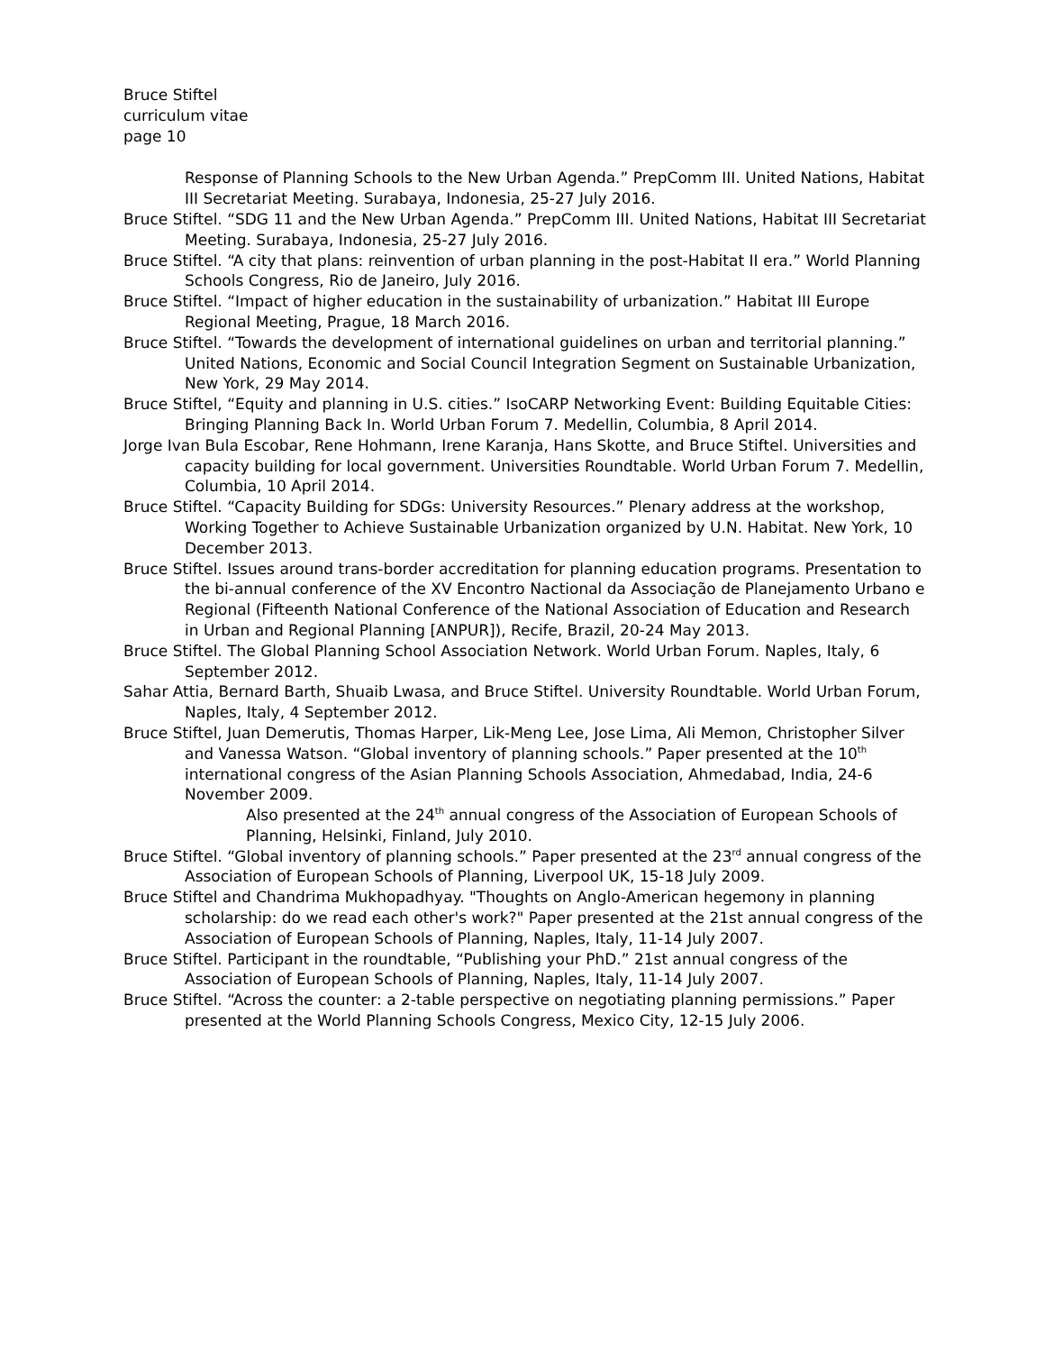Bruce Stiftel
curriculum vitae
page 10
Response of Planning Schools to the New Urban Agenda.” PrepComm III. United Nations, Habitat III Secretariat Meeting. Surabaya, Indonesia, 25-27 July 2016.
Bruce Stiftel. “SDG 11 and the New Urban Agenda.” PrepComm III. United Nations, Habitat III Secretariat Meeting. Surabaya, Indonesia, 25-27 July 2016.
Bruce Stiftel. “A city that plans: reinvention of urban planning in the post-Habitat II era.” World Planning Schools Congress, Rio de Janeiro, July 2016.
Bruce Stiftel. “Impact of higher education in the sustainability of urbanization.” Habitat III Europe Regional Meeting, Prague, 18 March 2016.
Bruce Stiftel. “Towards the development of international guidelines on urban and territorial planning.” United Nations, Economic and Social Council Integration Segment on Sustainable Urbanization, New York, 29 May 2014.
Bruce Stiftel, “Equity and planning in U.S. cities.” IsoCARP Networking Event: Building Equitable Cities: Bringing Planning Back In. World Urban Forum 7. Medellin, Columbia, 8 April 2014.
Jorge Ivan Bula Escobar, Rene Hohmann, Irene Karanja, Hans Skotte, and Bruce Stiftel. Universities and capacity building for local government. Universities Roundtable. World Urban Forum 7. Medellin, Columbia, 10 April 2014.
Bruce Stiftel. “Capacity Building for SDGs: University Resources.” Plenary address at the workshop, Working Together to Achieve Sustainable Urbanization organized by U.N. Habitat. New York, 10 December 2013.
Bruce Stiftel. Issues around trans-border accreditation for planning education programs. Presentation to the bi-annual conference of the XV Encontro Nactional da Associação de Planejamento Urbano e Regional (Fifteenth National Conference of the National Association of Education and Research in Urban and Regional Planning [ANPUR]), Recife, Brazil, 20-24 May 2013.
Bruce Stiftel. The Global Planning School Association Network. World Urban Forum. Naples, Italy, 6 September 2012.
Sahar Attia, Bernard Barth, Shuaib Lwasa, and Bruce Stiftel. University Roundtable. World Urban Forum, Naples, Italy, 4 September 2012.
Bruce Stiftel, Juan Demerutis, Thomas Harper, Lik-Meng Lee, Jose Lima, Ali Memon, Christopher Silver and Vanessa Watson. “Global inventory of planning schools.” Paper presented at the 10<sup>th</sup> international congress of the Asian Planning Schools Association, Ahmedabad, India, 24-6 November 2009.
Also presented at the 24<sup>th</sup> annual congress of the Association of European Schools of Planning, Helsinki, Finland, July 2010.
Bruce Stiftel. “Global inventory of planning schools.” Paper presented at the 23<sup>rd</sup> annual congress of the Association of European Schools of Planning, Liverpool UK, 15-18 July 2009.
Bruce Stiftel and Chandrima Mukhopadhyay. "Thoughts on Anglo-American hegemony in planning scholarship: do we read each other's work?" Paper presented at the 21st annual congress of the Association of European Schools of Planning, Naples, Italy, 11-14 July 2007.
Bruce Stiftel. Participant in the roundtable, “Publishing your PhD.” 21st annual congress of the Association of European Schools of Planning, Naples, Italy, 11-14 July 2007.
Bruce Stiftel. “Across the counter: a 2-table perspective on negotiating planning permissions.” Paper presented at the World Planning Schools Congress, Mexico City, 12-15 July 2006.